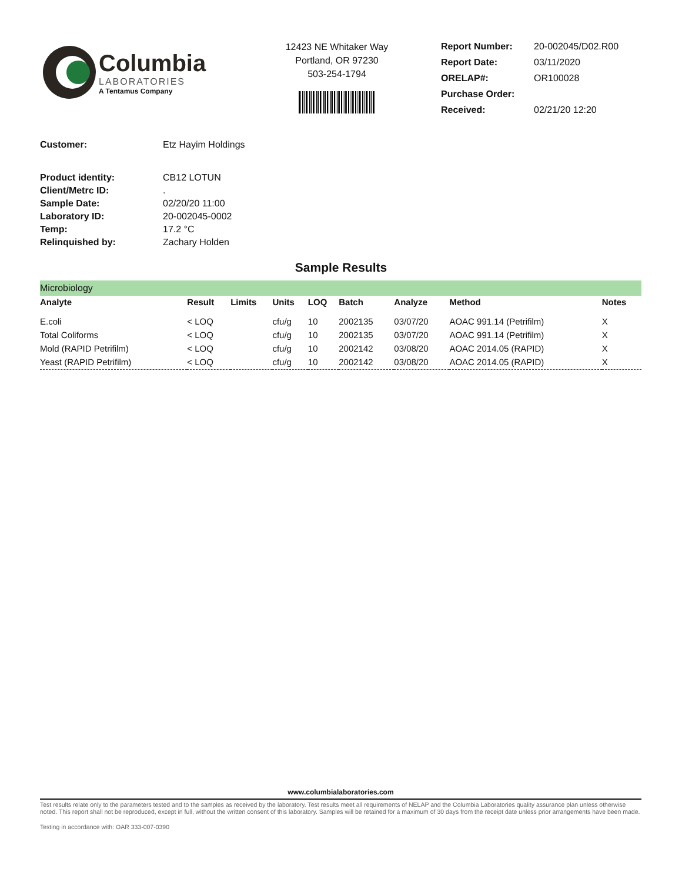Columbia
LABORATORIES
A Tentamus Company
12423 NE Whitaker Way
Portland, OR 97230
503-254-1794
| Report Number: | 20-002045/D02.R00 |
| Report Date: | 03/11/2020 |
| ORELAP#: | OR100028 |
| Purchase Order: | |
| Received: | 02/21/20 12:20 |
| Customer: | Etz Hayim Holdings |
| Product identity: | CB12 LOTUN |
| Client/Metrc ID: | . |
| Sample Date: | 02/20/20 11:00 |
| Laboratory ID: | 20-002045-0002 |
| Temp: | 17.2 °C |
| Relinquished by: | Zachary Holden |
Sample Results
| Microbiology | | | | | | | | |
| Analyte | Result | Limits | Units | LOQ | Batch | Analyze | Method | Notes |
| E.coli | < LOQ | | cfu/g | 10 | 2002135 | 03/07/20 | AOAC 991.14 (Petrifilm) | X |
| Total Coliforms | < LOQ | | cfu/g | 10 | 2002135 | 03/07/20 | AOAC 991.14 (Petrifilm) | X |
| Mold (RAPID Petrifilm) | < LOQ | | cfu/g | 10 | 2002142 | 03/08/20 | AOAC 2014.05 (RAPID) | X |
| Yeast (RAPID Petrifilm) | < LOQ | | cfu/g | 10 | 2002142 | 03/08/20 | AOAC 2014.05 (RAPID) | X |
www.columbialaboratories.com
Test results relate only to the parameters tested and to the samples as received by the laboratory. Test results meet all requirements of NELAP and the Columbia Laboratories quality assurance plan unless otherwise noted. This report shall not be reproduced, except in full, without the written consent of this laboratory. Samples will be retained for a maximum of 30 days from the receipt date unless prior arrangements have been made.
Testing in accordance with: OAR 333-007-0390